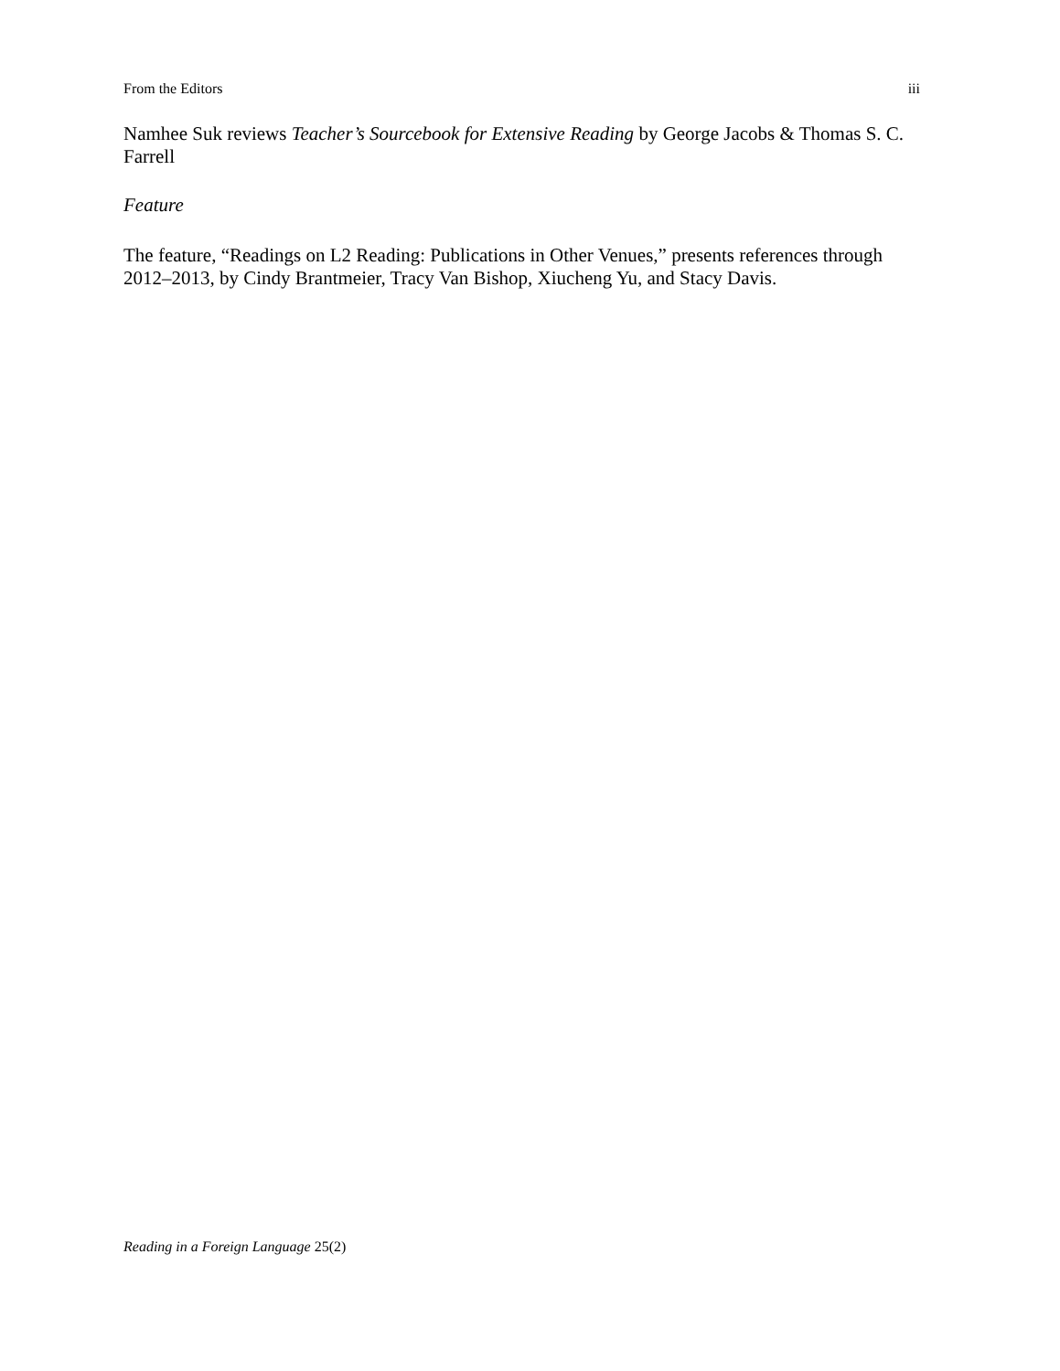From the Editors iii
Namhee Suk reviews Teacher’s Sourcebook for Extensive Reading by George Jacobs & Thomas S. C. Farrell
Feature
The feature, “Readings on L2 Reading: Publications in Other Venues,” presents references through 2012–2013, by Cindy Brantmeier, Tracy Van Bishop, Xiucheng Yu, and Stacy Davis.
Reading in a Foreign Language 25(2)